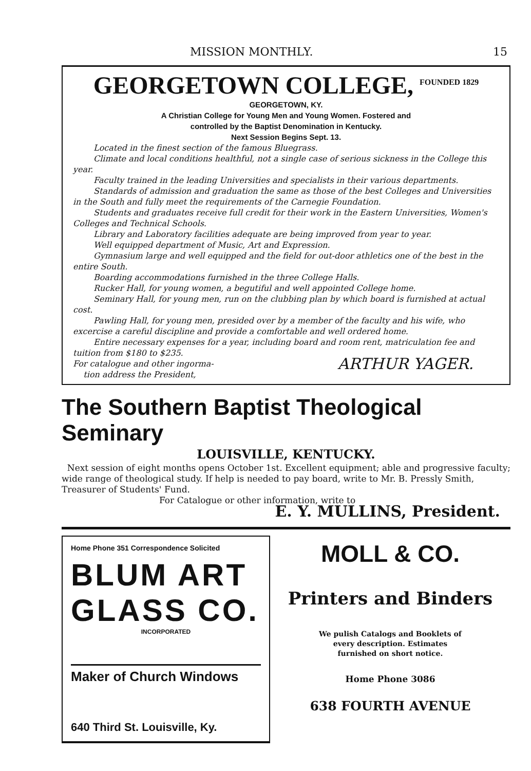MISSION MONTHLY. 15
GEORGETOWN COLLEGE, <sup>FOUNDED 1829</sup>
GEORGETOWN, KY.
A Christian College for Young Men and Young Women. Fostered and
controlled by the Baptist Denomination in Kentucky.
Next Session Begins Sept. 13.
Located in the finest section of the famous Bluegrass.
Climate and local conditions healthful, not a single case of serious sickness in the College this year.
Faculty trained in the leading Universities and specialists in their various departments.
Standards of admission and graduation the same as those of the best Colleges and Universities in the South and fully meet the requirements of the Carnegie Foundation.
Students and graduates receive full credit for their work in the Eastern Universities, Women's Colleges and Technical Schools.
Library and Laboratory facilities adequate are being improved from year to year.
Well equipped department of Music, Art and Expression.
Gymnasium large and well equipped and the field for out-door athletics one of the best in the entire South.
Boarding accommodations furnished in the three College Halls.
Rucker Hall, for young women, a begutiful and well appointed College home.
Seminary Hall, for young men, run on the clubbing plan by which board is furnished at actual cost.
Pawling Hall, for young men, presided over by a member of the faculty and his wife, who excercise a careful discipline and provide a comfortable and well ordered home.
Entire necessary expenses for a year, including board and room rent, matriculation fee and tuition from $180 to $235.
For catalogue and other ingorma-
tion address the President, ARTHUR YAGER.
The Southern Baptist Theological Seminary
LOUISVILLE, KENTUCKY.
Next session of eight months opens October 1st. Excellent equipment; able and progressive faculty; wide range of theological study. If help is needed to pay board, write to Mr. B. Pressly Smith, Treasurer of Students' Fund.
For Catalogue or other information, write to
E. Y. MULLINS, President.
Home Phone 351 Correspondence Solicited
BLUM ART GLASS CO.
INCORPORATED
Maker of Church Windows
640 Third St. Louisville, Ky.
MOLL & CO.
Printers and Binders
We pulish Catalogs and Booklets of
every description. Estimates
furnished on short notice.
Home Phone 3086
638 FOURTH AVENUE